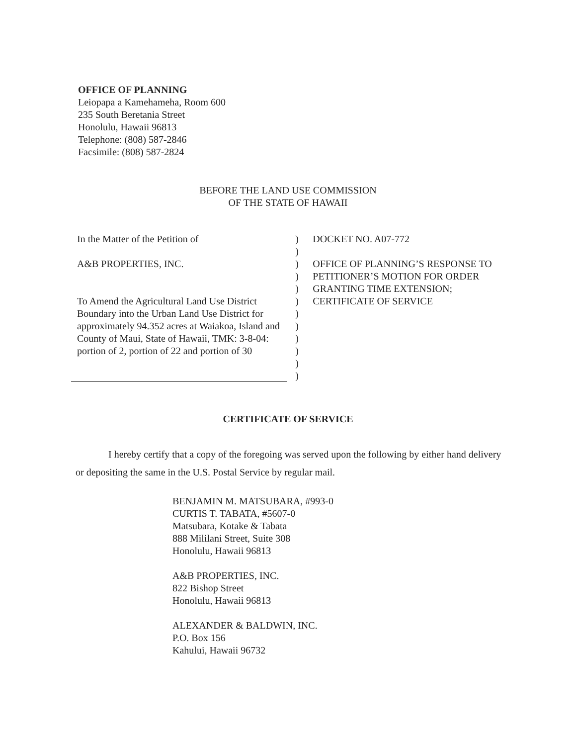OFFICE OF PLANNING
Leiopapa a Kamehameha, Room 600
235 South Beretania Street
Honolulu, Hawaii 96813
Telephone: (808) 587-2846
Facsimile: (808) 587-2824
BEFORE THE LAND USE COMMISSION
OF THE STATE OF HAWAII
In the Matter of the Petition of
A&B PROPERTIES, INC.
To Amend the Agricultural Land Use District Boundary into the Urban Land Use District for approximately 94.352 acres at Waiakoa, Island and County of Maui, State of Hawaii, TMK: 3-8-04: portion of 2, portion of 22 and portion of 30
)
)
)
)
)
)
)
)
)
)
)
)
DOCKET NO. A07-772
OFFICE OF PLANNING’S RESPONSE TO PETITIONER’S MOTION FOR ORDER GRANTING TIME EXTENSION; CERTIFICATE OF SERVICE
CERTIFICATE OF SERVICE
I hereby certify that a copy of the foregoing was served upon the following by either hand delivery or depositing the same in the U.S. Postal Service by regular mail.
BENJAMIN M. MATSUBARA, #993-0
CURTIS T. TABATA, #5607-0
Matsubara, Kotake & Tabata
888 Mililani Street, Suite 308
Honolulu, Hawaii 96813
A&B PROPERTIES, INC.
822 Bishop Street
Honolulu, Hawaii 96813
ALEXANDER & BALDWIN, INC.
P.O. Box 156
Kahului, Hawaii 96732